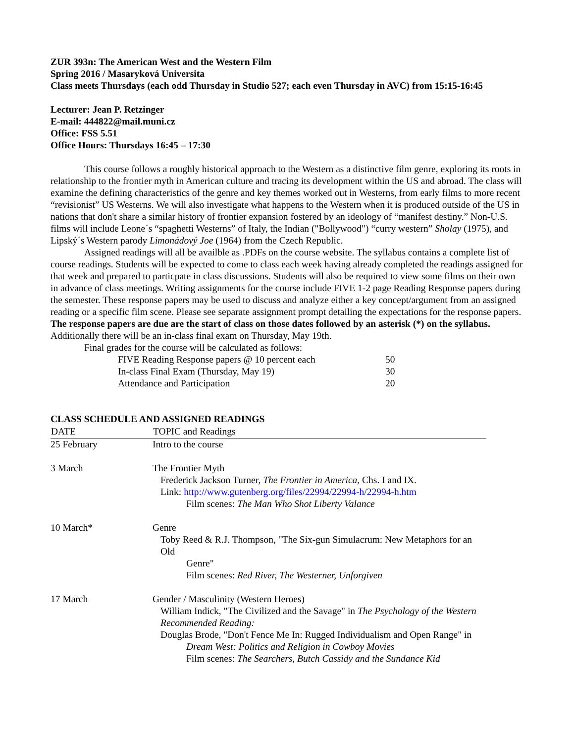ZUR 393n: The American West and the Western Film
Spring 2016 / Masaryková Universita
Class meets Thursdays (each odd Thursday in Studio 527; each even Thursday in AVC) from 15:15-16:45
Lecturer: Jean P. Retzinger
E-mail: 444822@mail.muni.cz
Office: FSS 5.51
Office Hours: Thursdays 16:45 – 17:30
This course follows a roughly historical approach to the Western as a distinctive film genre, exploring its roots in relationship to the frontier myth in American culture and tracing its development within the US and abroad. The class will examine the defining characteristics of the genre and key themes worked out in Westerns, from early films to more recent “revisionist” US Westerns. We will also investigate what happens to the Western when it is produced outside of the US in nations that don't share a similar history of frontier expansion fostered by an ideology of “manifest destiny.” Non-U.S. films will include Leone´s “spaghetti Westerns” of Italy, the Indian ("Bollywood") “curry western” Sholay (1975), and Lipský´s Western parody Limonádový Joe (1964) from the Czech Republic.
Assigned readings will all be availble as .PDFs on the course website. The syllabus contains a complete list of course readings. Students will be expected to come to class each week having already completed the readings assigned for that week and prepared to particpate in class discussions. Students will also be required to view some films on their own in advance of class meetings. Writing assignments for the course include FIVE 1-2 page Reading Response papers during the semester. These response papers may be used to discuss and analyze either a key concept/argument from an assigned reading or a specific film scene. Please see separate assignment prompt detailing the expectations for the response papers. The response papers are due are the start of class on those dates followed by an asterisk (*) on the syllabus. Additionally there will be an in-class final exam on Thursday, May 19th.
Final grades for the course will be calculated as follows:
| FIVE Reading Response papers @ 10 percent each | 50 |
| In-class Final Exam (Thursday, May 19) | 30 |
| Attendance and Participation | 20 |
CLASS SCHEDULE AND ASSIGNED READINGS
| DATE | TOPIC and Readings |
| --- | --- |
| 25 February | Intro to the course |
| 3 March | The Frontier Myth Frederick Jackson Turner, The Frontier in America , Chs. I and IX. Link: http://www.gutenberg.org/files/22994/22994-h/22994-h.htm Film scenes: The Man Who Shot Liberty Valance |
| 10 March* | Genre Toby Reed & R.J. Thompson, "The Six-gun Simulacrum: New Metaphors for an Old Genre" Film scenes: Red River, The Westerner, Unforgiven |
| 17 March | Gender / Masculinity (Western Heroes) William Indick, "The Civilized and the Savage" in The Psychology of the Western Recommended Reading: Douglas Brode, "Don't Fence Me In: Rugged Individualism and Open Range" in Dream West: Politics and Religion in Cowboy Movies Film scenes: The Searchers, Butch Cassidy and the Sundance Kid |